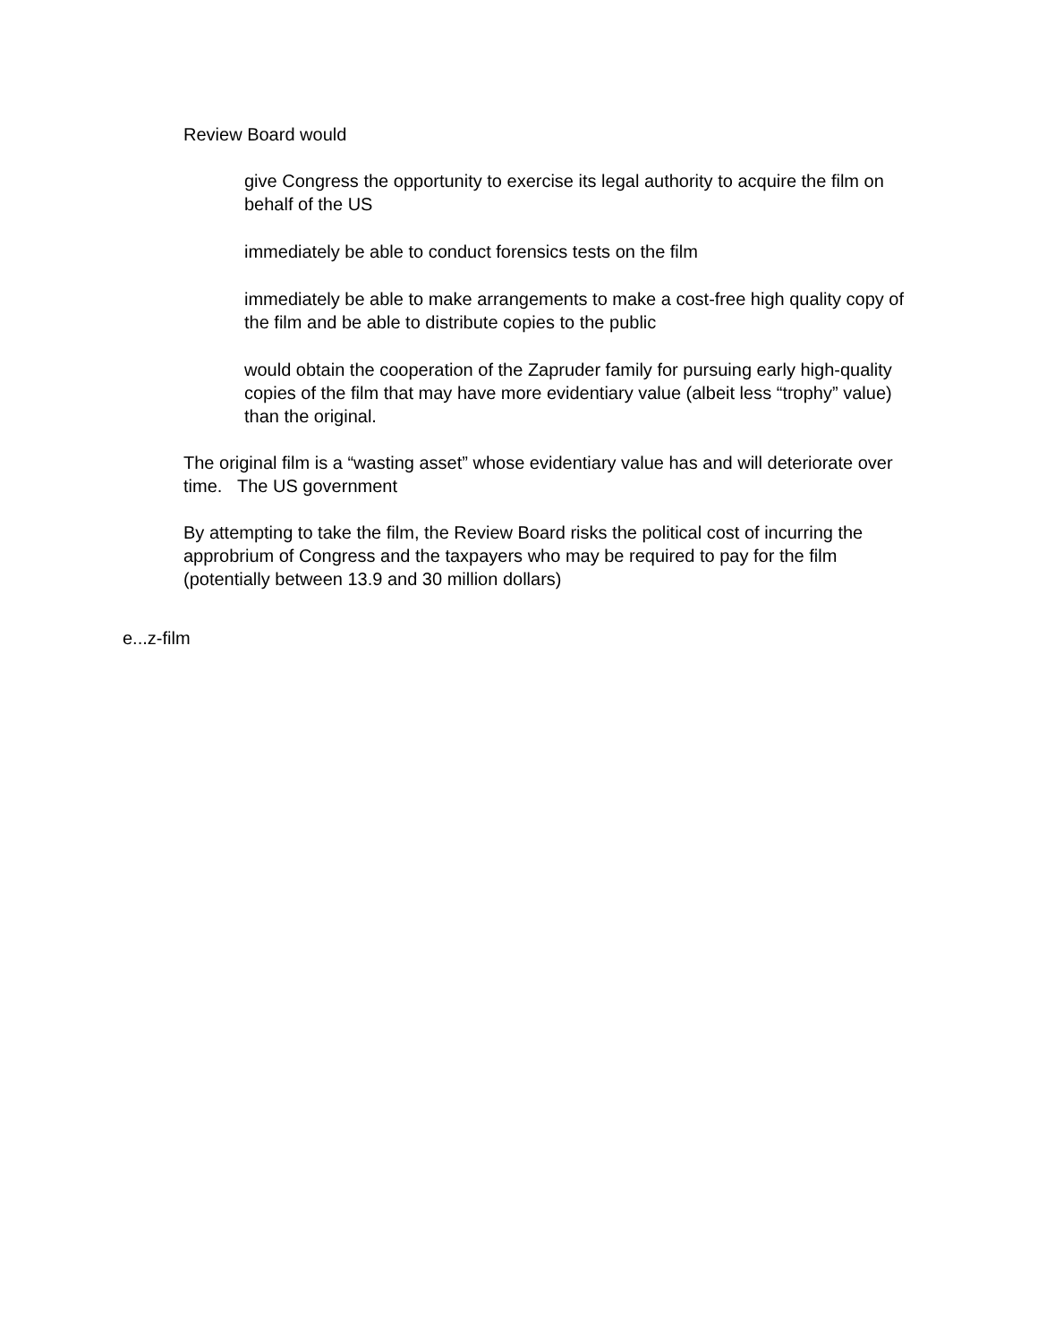Review Board would
give Congress the opportunity to exercise its legal authority to acquire the film on behalf of the US
immediately be able to conduct forensics tests on the film
immediately be able to make arrangements to make a cost-free high quality copy of the film and be able to distribute copies to the public
would obtain the cooperation of the Zapruder family for pursuing early high-quality copies of the film that may have more evidentiary value (albeit less “trophy” value) than the original.
The original film is a “wasting asset” whose evidentiary value has and will deteriorate over time. The US government
By attempting to take the film, the Review Board risks the political cost of incurring the approbrium of Congress and the taxpayers who may be required to pay for the film (potentially between 13.9 and 30 million dollars)
e...z-film